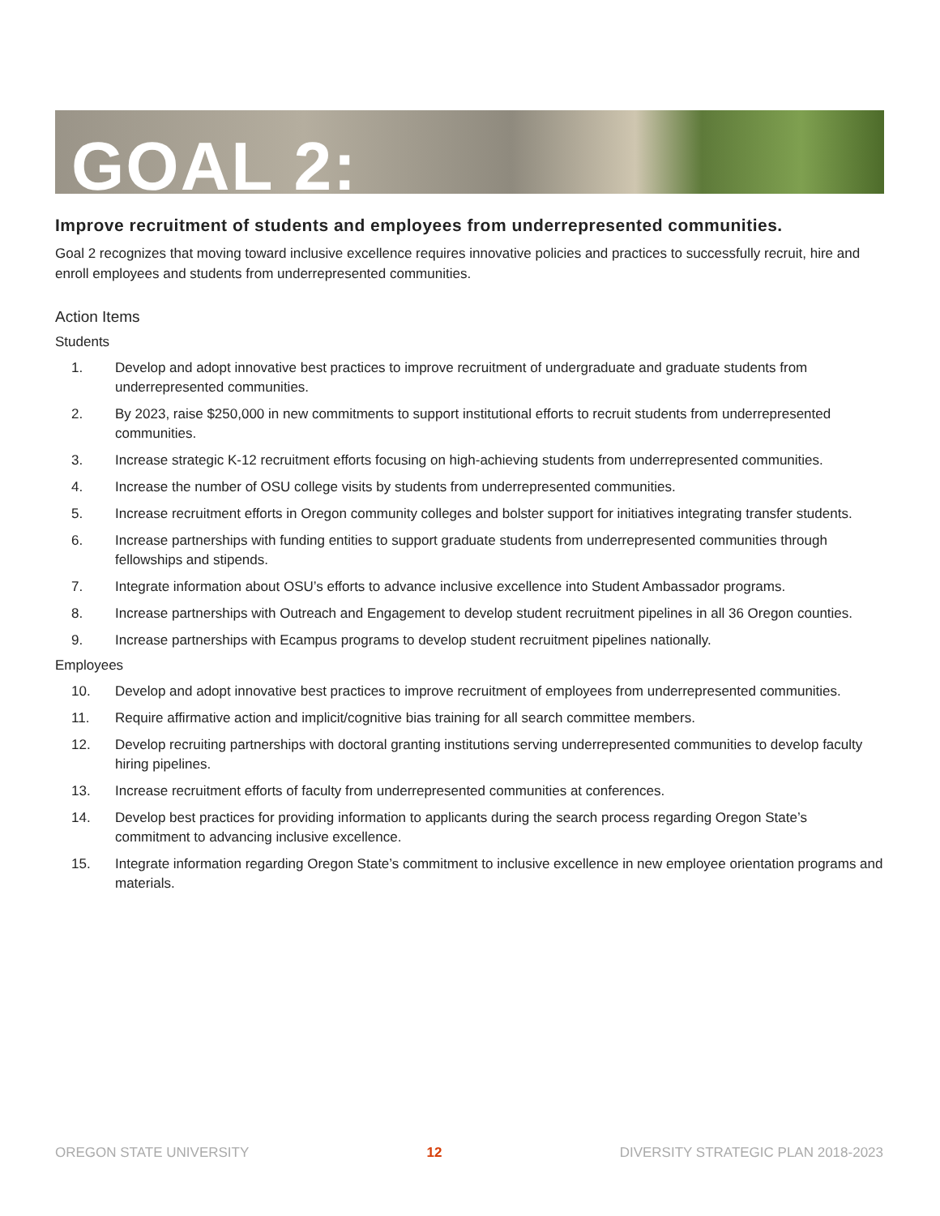GOAL 2:
Improve recruitment of students and employees from underrepresented communities.
Goal 2 recognizes that moving toward inclusive excellence requires innovative policies and practices to successfully recruit, hire and enroll employees and students from underrepresented communities.
Action Items
Students
1. Develop and adopt innovative best practices to improve recruitment of undergraduate and graduate students from underrepresented communities.
2. By 2023, raise $250,000 in new commitments to support institutional efforts to recruit students from underrepresented communities.
3. Increase strategic K-12 recruitment efforts focusing on high-achieving students from underrepresented communities.
4. Increase the number of OSU college visits by students from underrepresented communities.
5. Increase recruitment efforts in Oregon community colleges and bolster support for initiatives integrating transfer students.
6. Increase partnerships with funding entities to support graduate students from underrepresented communities through fellowships and stipends.
7. Integrate information about OSU’s efforts to advance inclusive excellence into Student Ambassador programs.
8. Increase partnerships with Outreach and Engagement to develop student recruitment pipelines in all 36 Oregon counties.
9. Increase partnerships with Ecampus programs to develop student recruitment pipelines nationally.
Employees
10. Develop and adopt innovative best practices to improve recruitment of employees from underrepresented communities.
11. Require affirmative action and implicit/cognitive bias training for all search committee members.
12. Develop recruiting partnerships with doctoral granting institutions serving underrepresented communities to develop faculty hiring pipelines.
13. Increase recruitment efforts of faculty from underrepresented communities at conferences.
14. Develop best practices for providing information to applicants during the search process regarding Oregon State’s commitment to advancing inclusive excellence.
15. Integrate information regarding Oregon State’s commitment to inclusive excellence in new employee orientation programs and materials.
OREGON STATE UNIVERSITY 12 DIVERSITY STRATEGIC PLAN 2018-2023